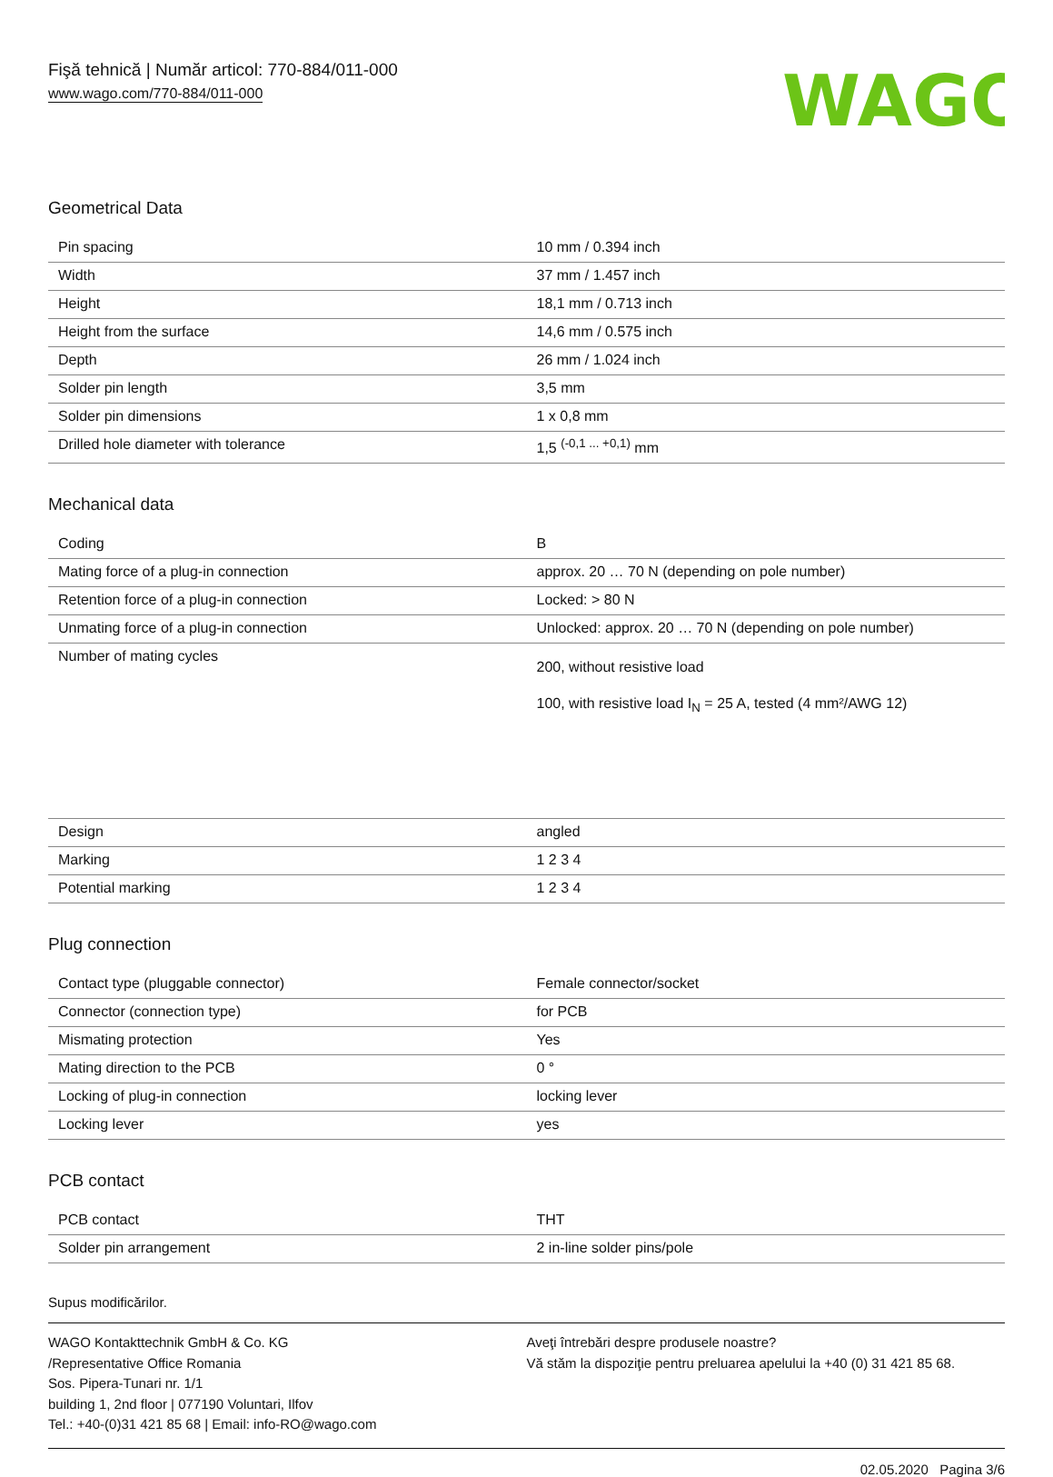Fişă tehnică | Număr articol: 770-884/011-000
www.wago.com/770-884/011-000
WAGO
Geometrical Data
| Pin spacing | 10 mm / 0.394 inch |
| Width | 37 mm / 1.457 inch |
| Height | 18,1 mm / 0.713 inch |
| Height from the surface | 14,6 mm / 0.575 inch |
| Depth | 26 mm / 1.024 inch |
| Solder pin length | 3,5 mm |
| Solder pin dimensions | 1 x 0,8 mm |
| Drilled hole diameter with tolerance | 1,5 <sup>(-0,1 ... +0,1)</sup> mm |
Mechanical data
| Coding | B |
| Mating force of a plug-in connection | approx. 20 … 70 N (depending on pole number) |
| Retention force of a plug-in connection | Locked: > 80 N |
| Unmating force of a plug-in connection | Unlocked: approx. 20 … 70 N (depending on pole number) |
| Number of mating cycles | 200, without resistive load 100, with resistive load I<sub>N</sub> = 25 A, tested (4 mm²/AWG 12) |
| Design | angled |
| Marking | 1 2 3 4 |
| Potential marking | 1 2 3 4 |
Plug connection
| Contact type (pluggable connector) | Female connector/socket |
| Connector (connection type) | for PCB |
| Mismating protection | Yes |
| Mating direction to the PCB | 0 ° |
| Locking of plug-in connection | locking lever |
| Locking lever | yes |
PCB contact
| PCB contact | THT |
| Solder pin arrangement | 2 in-line solder pins/pole |
Supus modificărilor.
WAGO Kontakttechnik GmbH & Co. KG
/Representative Office Romania
Sos. Pipera-Tunari nr. 1/1
building 1, 2nd floor | 077190 Voluntari, Ilfov
Tel.: +40-(0)31 421 85 68 | Email: info-RO@wago.com
Aveţi întrebări despre produsele noastre?
Vă stăm la dispoziţie pentru preluarea apelului la +40 (0) 31 421 85 68.
02.05.2020 Pagina 3/6